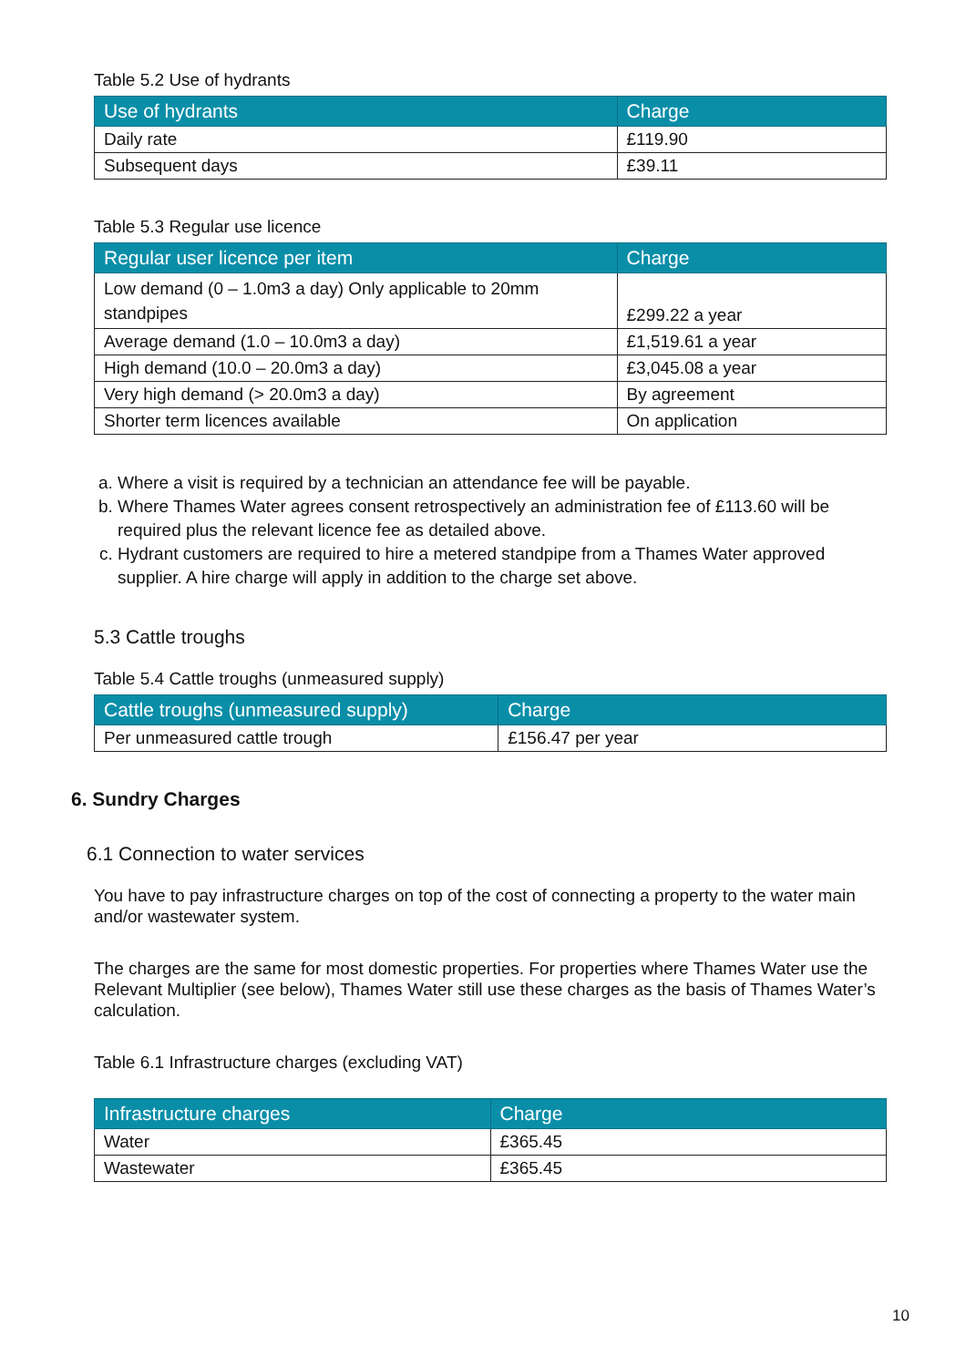Table 5.2 Use of hydrants
| Use of hydrants | Charge |
| --- | --- |
| Daily rate | £119.90 |
| Subsequent days | £39.11 |
Table 5.3 Regular use licence
| Regular user licence per item | Charge |
| --- | --- |
| Low demand (0 – 1.0m3 a day) Only applicable to 20mm standpipes | £299.22 a year |
| Average demand (1.0 – 10.0m3 a day) | £1,519.61 a year |
| High demand (10.0 – 20.0m3 a day) | £3,045.08 a year |
| Very high demand (> 20.0m3 a day) | By agreement |
| Shorter term licences available | On application |
a. Where a visit is required by a technician an attendance fee will be payable.
b. Where Thames Water agrees consent retrospectively an administration fee of £113.60 will be required plus the relevant licence fee as detailed above.
c. Hydrant customers are required to hire a metered standpipe from a Thames Water approved supplier. A hire charge will apply in addition to the charge set above.
5.3 Cattle troughs
Table 5.4 Cattle troughs (unmeasured supply)
| Cattle troughs (unmeasured supply) | Charge |
| --- | --- |
| Per unmeasured cattle trough | £156.47 per year |
6. Sundry Charges
6.1 Connection to water services
You have to pay infrastructure charges on top of the cost of connecting a property to the water main and/or wastewater system.
The charges are the same for most domestic properties. For properties where Thames Water use the Relevant Multiplier (see below), Thames Water still use these charges as the basis of Thames Water’s calculation.
Table 6.1 Infrastructure charges (excluding VAT)
| Infrastructure charges | Charge |
| --- | --- |
| Water | £365.45 |
| Wastewater | £365.45 |
10